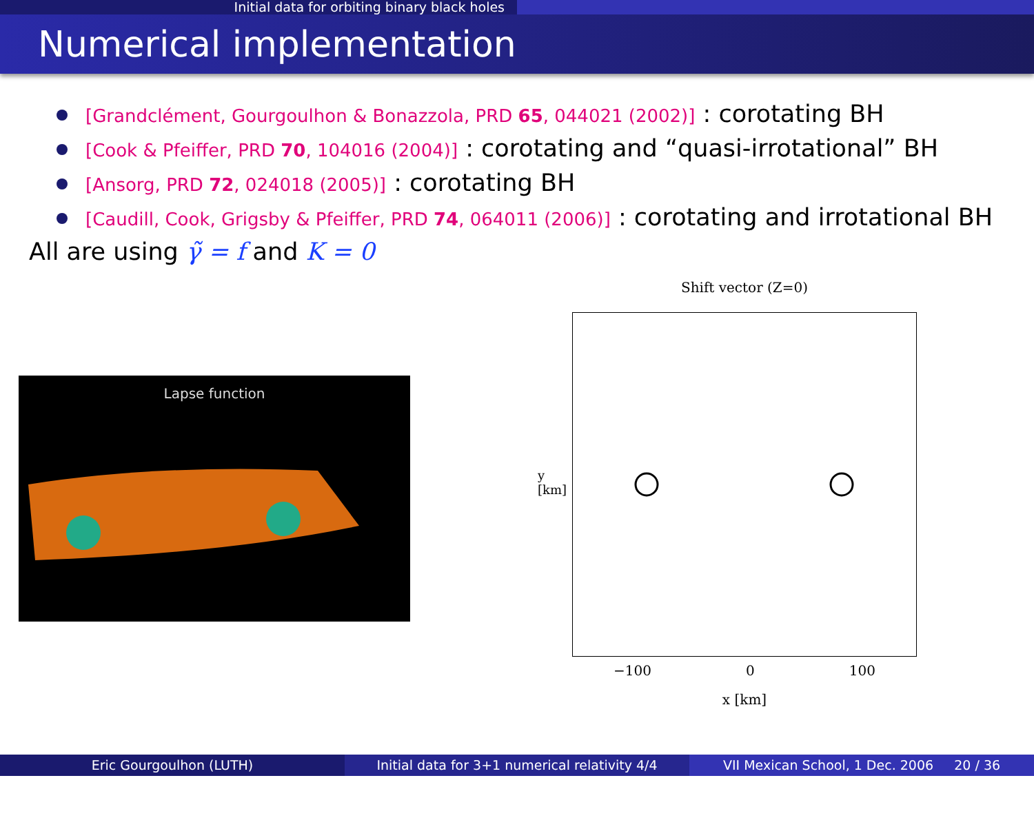Initial data for orbiting binary black holes
Numerical implementation
[Grandclément, Gourgoulhon & Bonazzola, PRD 65, 044021 (2002)] : corotating BH
[Cook & Pfeiffer, PRD 70, 104016 (2004)] : corotating and “quasi-irrotational” BH
[Ansorg, PRD 72, 024018 (2005)] : corotating BH
[Caudill, Cook, Grigsby & Pfeiffer, PRD 74, 064011 (2006)] : corotating and irrotational BH
All are using γ̃ = f and K = 0
Lapse function
Shift vector (Z=0)
y [km]
−100 0 100
x [km]
Eric Gourgoulhon (LUTH) Initial data for 3+1 numerical relativity 4/4
VII Mexican School, 1 Dec. 2006 20 / 36